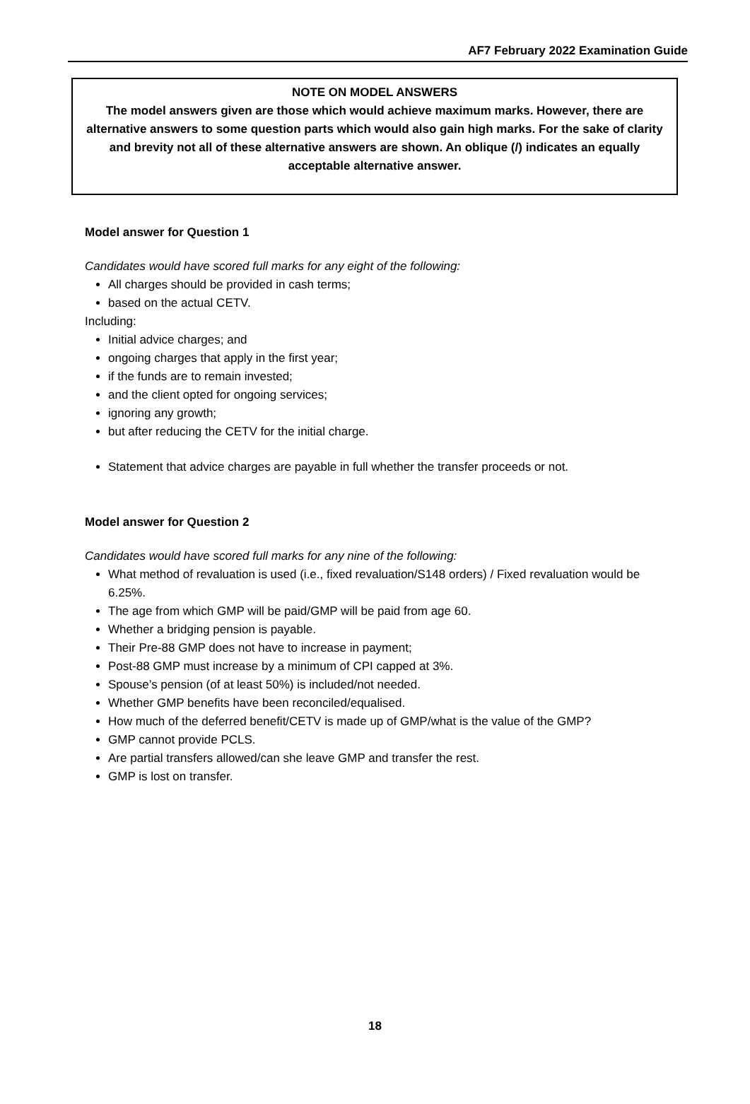AF7 February 2022 Examination Guide
NOTE ON MODEL ANSWERS
The model answers given are those which would achieve maximum marks. However, there are alternative answers to some question parts which would also gain high marks. For the sake of clarity and brevity not all of these alternative answers are shown. An oblique (/) indicates an equally acceptable alternative answer.
Model answer for Question 1
Candidates would have scored full marks for any eight of the following:
All charges should be provided in cash terms;
based on the actual CETV.
Including:
Initial advice charges; and
ongoing charges that apply in the first year;
if the funds are to remain invested;
and the client opted for ongoing services;
ignoring any growth;
but after reducing the CETV for the initial charge.
Statement that advice charges are payable in full whether the transfer proceeds or not.
Model answer for Question 2
Candidates would have scored full marks for any nine of the following:
What method of revaluation is used (i.e., fixed revaluation/S148 orders) / Fixed revaluation would be 6.25%.
The age from which GMP will be paid/GMP will be paid from age 60.
Whether a bridging pension is payable.
Their Pre-88 GMP does not have to increase in payment;
Post-88 GMP must increase by a minimum of CPI capped at 3%.
Spouse’s pension (of at least 50%) is included/not needed.
Whether GMP benefits have been reconciled/equalised.
How much of the deferred benefit/CETV is made up of GMP/what is the value of the GMP?
GMP cannot provide PCLS.
Are partial transfers allowed/can she leave GMP and transfer the rest.
GMP is lost on transfer.
18